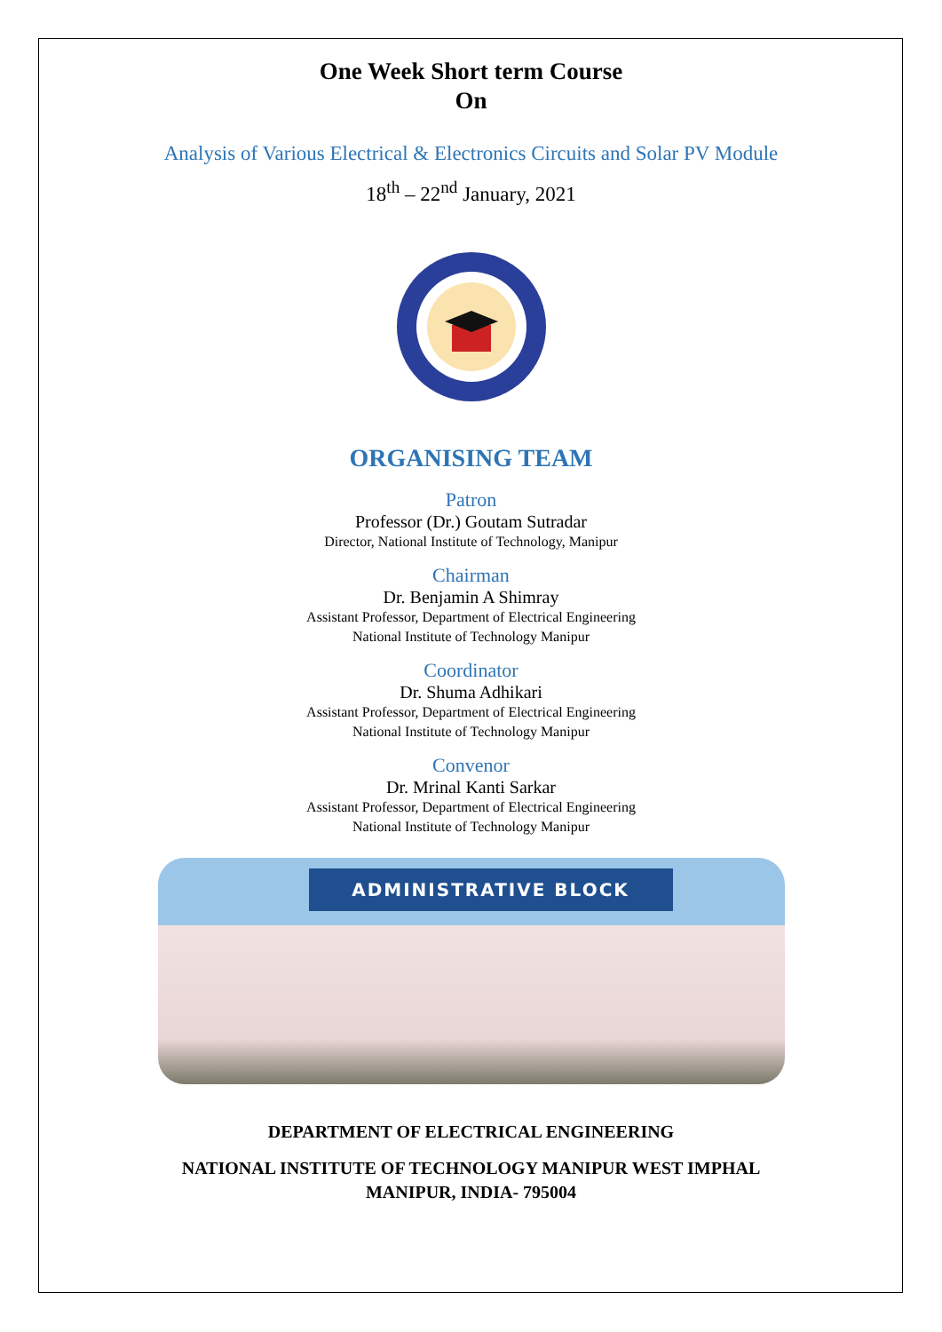One Week Short term Course
On
Analysis of Various Electrical & Electronics Circuits and Solar PV Module
18<sup>th</sup> – 22<sup>nd</sup> January, 2021
ORGANISING TEAM
Patron
Professor (Dr.) Goutam Sutradar
Director, National Institute of Technology, Manipur
Chairman
Dr. Benjamin A Shimray
Assistant Professor, Department of Electrical Engineering
National Institute of Technology Manipur
Coordinator
Dr. Shuma Adhikari
Assistant Professor, Department of Electrical Engineering
National Institute of Technology Manipur
Convenor
Dr. Mrinal Kanti Sarkar
Assistant Professor, Department of Electrical Engineering
National Institute of Technology Manipur
ADMINISTRATIVE BLOCK
DEPARTMENT OF ELECTRICAL ENGINEERING
NATIONAL INSTITUTE OF TECHNOLOGY MANIPUR WEST IMPHAL
MANIPUR, INDIA- 795004